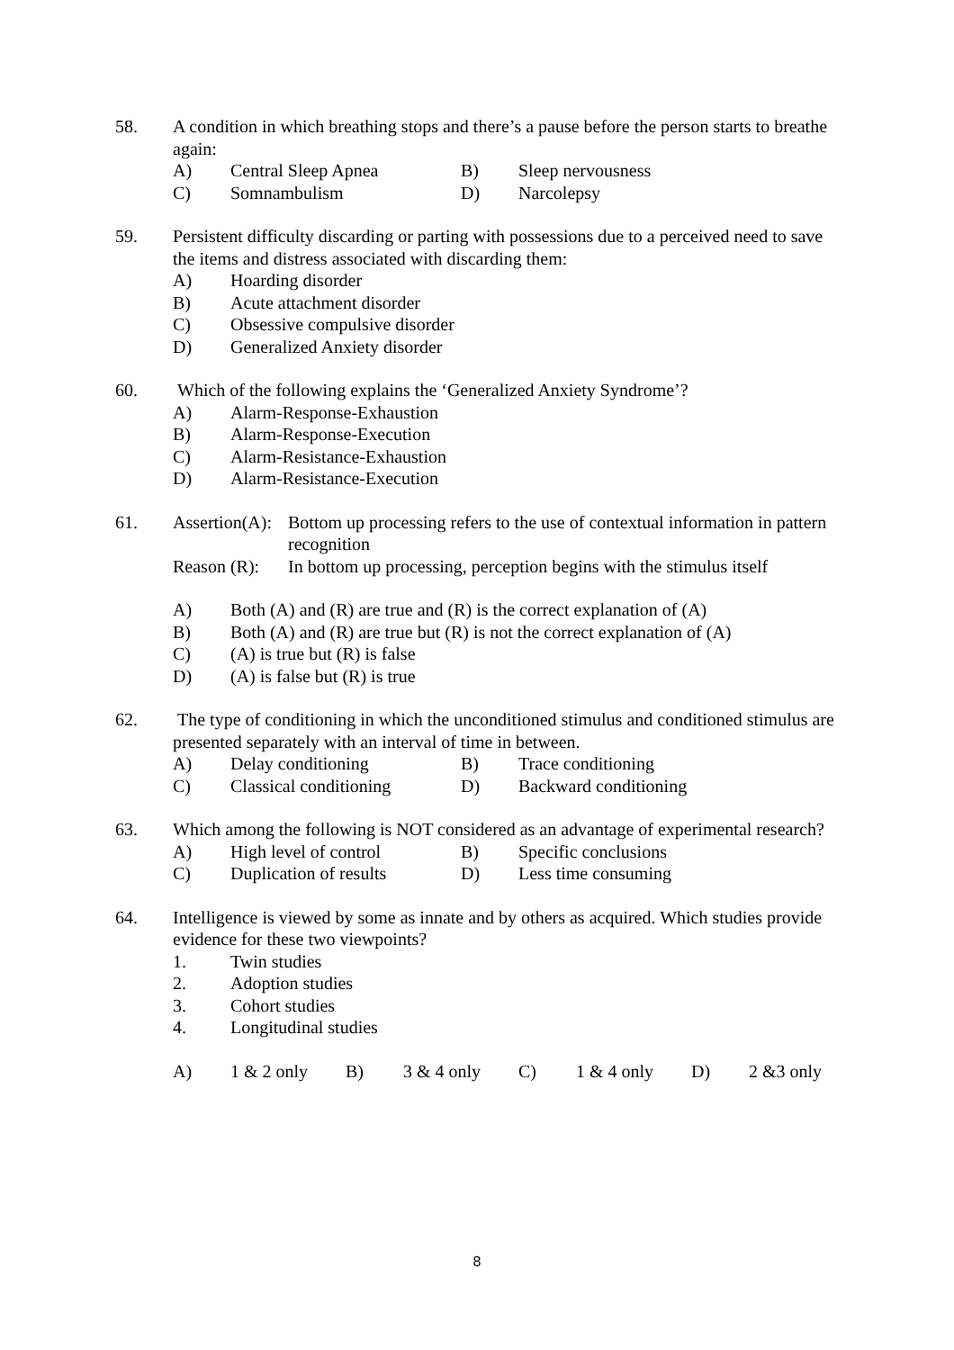58. A condition in which breathing stops and there’s a pause before the person starts to breathe again:
A) Central Sleep Apnea B) Sleep nervousness
C) Somnambulism D) Narcolepsy
59. Persistent difficulty discarding or parting with possessions due to a perceived need to save the items and distress associated with discarding them:
A) Hoarding disorder
B) Acute attachment disorder
C) Obsessive compulsive disorder
D) Generalized Anxiety disorder
60. Which of the following explains the ‘Generalized Anxiety Syndrome’?
A) Alarm-Response-Exhaustion
B) Alarm-Response-Execution
C) Alarm-Resistance-Exhaustion
D) Alarm-Resistance-Execution
61. Assertion(A): Bottom up processing refers to the use of contextual information in pattern recognition
Reason (R): In bottom up processing, perception begins with the stimulus itself
A) Both (A) and (R) are true and (R) is the correct explanation of (A)
B) Both (A) and (R) are true but (R) is not the correct explanation of (A)
C) (A) is true but (R) is false
D) (A) is false but (R) is true
62. The type of conditioning in which the unconditioned stimulus and conditioned stimulus are presented separately with an interval of time in between.
A) Delay conditioning B) Trace conditioning
C) Classical conditioning D) Backward conditioning
63. Which among the following is NOT considered as an advantage of experimental research?
A) High level of control B) Specific conclusions
C) Duplication of results D) Less time consuming
64. Intelligence is viewed by some as innate and by others as acquired. Which studies provide evidence for these two viewpoints?
1. Twin studies
2. Adoption studies
3. Cohort studies
4. Longitudinal studies
A) 1 & 2 only B) 3 & 4 only C) 1 & 4 only D) 2 &3 only
8